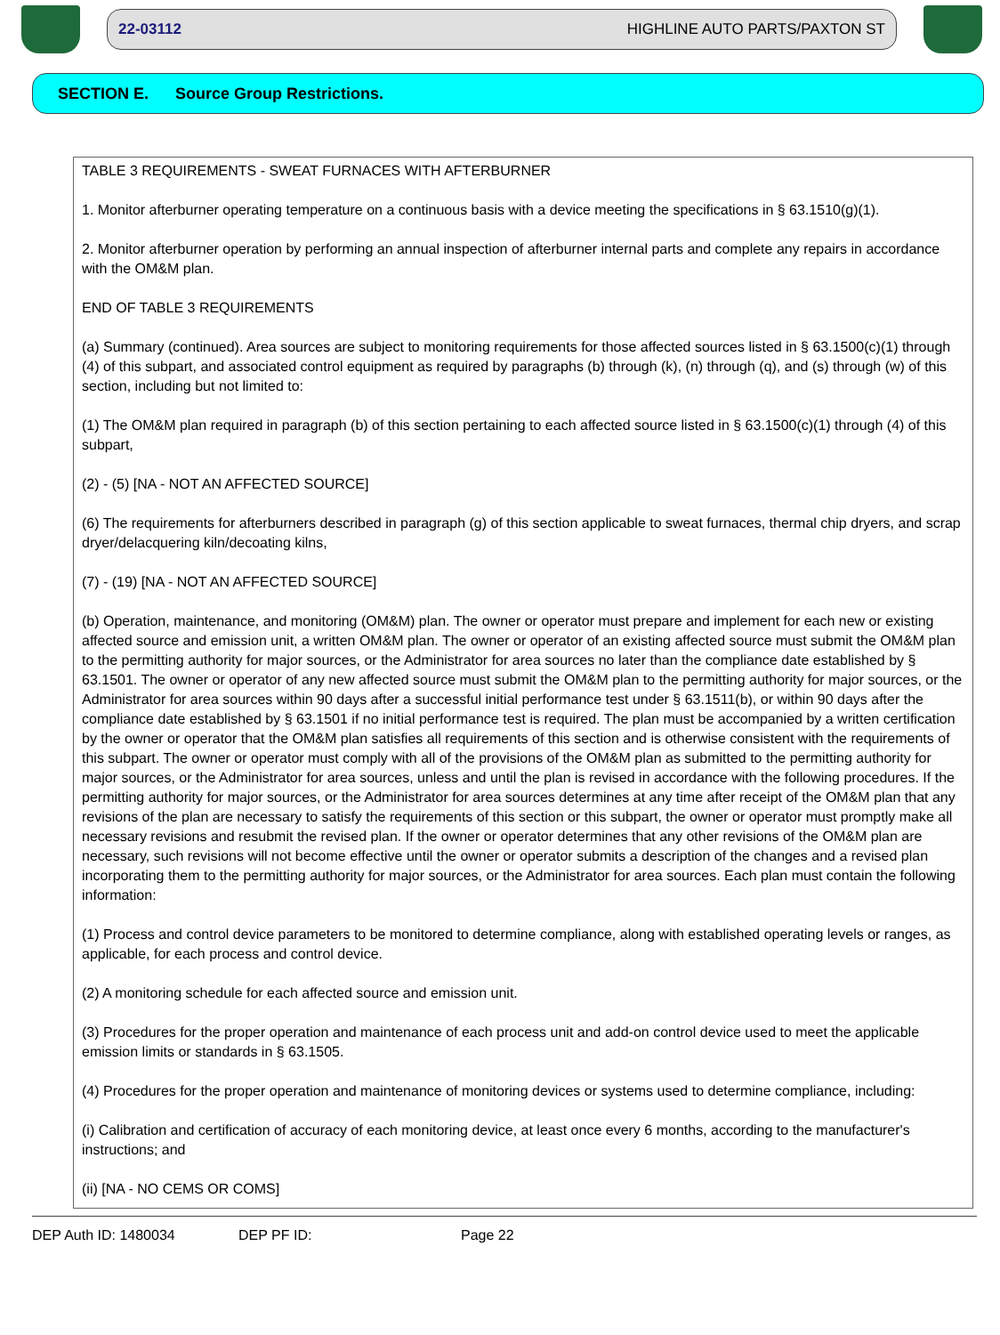22-03112 HIGHLINE AUTO PARTS/PAXTON ST
SECTION E. Source Group Restrictions.
TABLE 3 REQUIREMENTS - SWEAT FURNACES WITH AFTERBURNER
1. Monitor afterburner operating temperature on a continuous basis with a device meeting the specifications in § 63.1510(g)(1).
2. Monitor afterburner operation by performing an annual inspection of afterburner internal parts and complete any repairs in accordance with the OM&M plan.
END OF TABLE 3 REQUIREMENTS
(a) Summary (continued). Area sources are subject to monitoring requirements for those affected sources listed in § 63.1500(c)(1) through (4) of this subpart, and associated control equipment as required by paragraphs (b) through (k), (n) through (q), and (s) through (w) of this section, including but not limited to:
(1) The OM&M plan required in paragraph (b) of this section pertaining to each affected source listed in § 63.1500(c)(1) through (4) of this subpart,
(2) - (5) [NA - NOT AN AFFECTED SOURCE]
(6) The requirements for afterburners described in paragraph (g) of this section applicable to sweat furnaces, thermal chip dryers, and scrap dryer/delacquering kiln/decoating kilns,
(7) - (19) [NA - NOT AN AFFECTED SOURCE]
(b) Operation, maintenance, and monitoring (OM&M) plan. The owner or operator must prepare and implement for each new or existing affected source and emission unit, a written OM&M plan. The owner or operator of an existing affected source must submit the OM&M plan to the permitting authority for major sources, or the Administrator for area sources no later than the compliance date established by § 63.1501. The owner or operator of any new affected source must submit the OM&M plan to the permitting authority for major sources, or the Administrator for area sources within 90 days after a successful initial performance test under § 63.1511(b), or within 90 days after the compliance date established by § 63.1501 if no initial performance test is required. The plan must be accompanied by a written certification by the owner or operator that the OM&M plan satisfies all requirements of this section and is otherwise consistent with the requirements of this subpart. The owner or operator must comply with all of the provisions of the OM&M plan as submitted to the permitting authority for major sources, or the Administrator for area sources, unless and until the plan is revised in accordance with the following procedures. If the permitting authority for major sources, or the Administrator for area sources determines at any time after receipt of the OM&M plan that any revisions of the plan are necessary to satisfy the requirements of this section or this subpart, the owner or operator must promptly make all necessary revisions and resubmit the revised plan. If the owner or operator determines that any other revisions of the OM&M plan are necessary, such revisions will not become effective until the owner or operator submits a description of the changes and a revised plan incorporating them to the permitting authority for major sources, or the Administrator for area sources. Each plan must contain the following information:
(1) Process and control device parameters to be monitored to determine compliance, along with established operating levels or ranges, as applicable, for each process and control device.
(2) A monitoring schedule for each affected source and emission unit.
(3) Procedures for the proper operation and maintenance of each process unit and add-on control device used to meet the applicable emission limits or standards in § 63.1505.
(4) Procedures for the proper operation and maintenance of monitoring devices or systems used to determine compliance, including:
(i) Calibration and certification of accuracy of each monitoring device, at least once every 6 months, according to the manufacturer's instructions; and
(ii) [NA - NO CEMS OR COMS]
DEP Auth ID: 1480034 DEP PF ID: Page 22